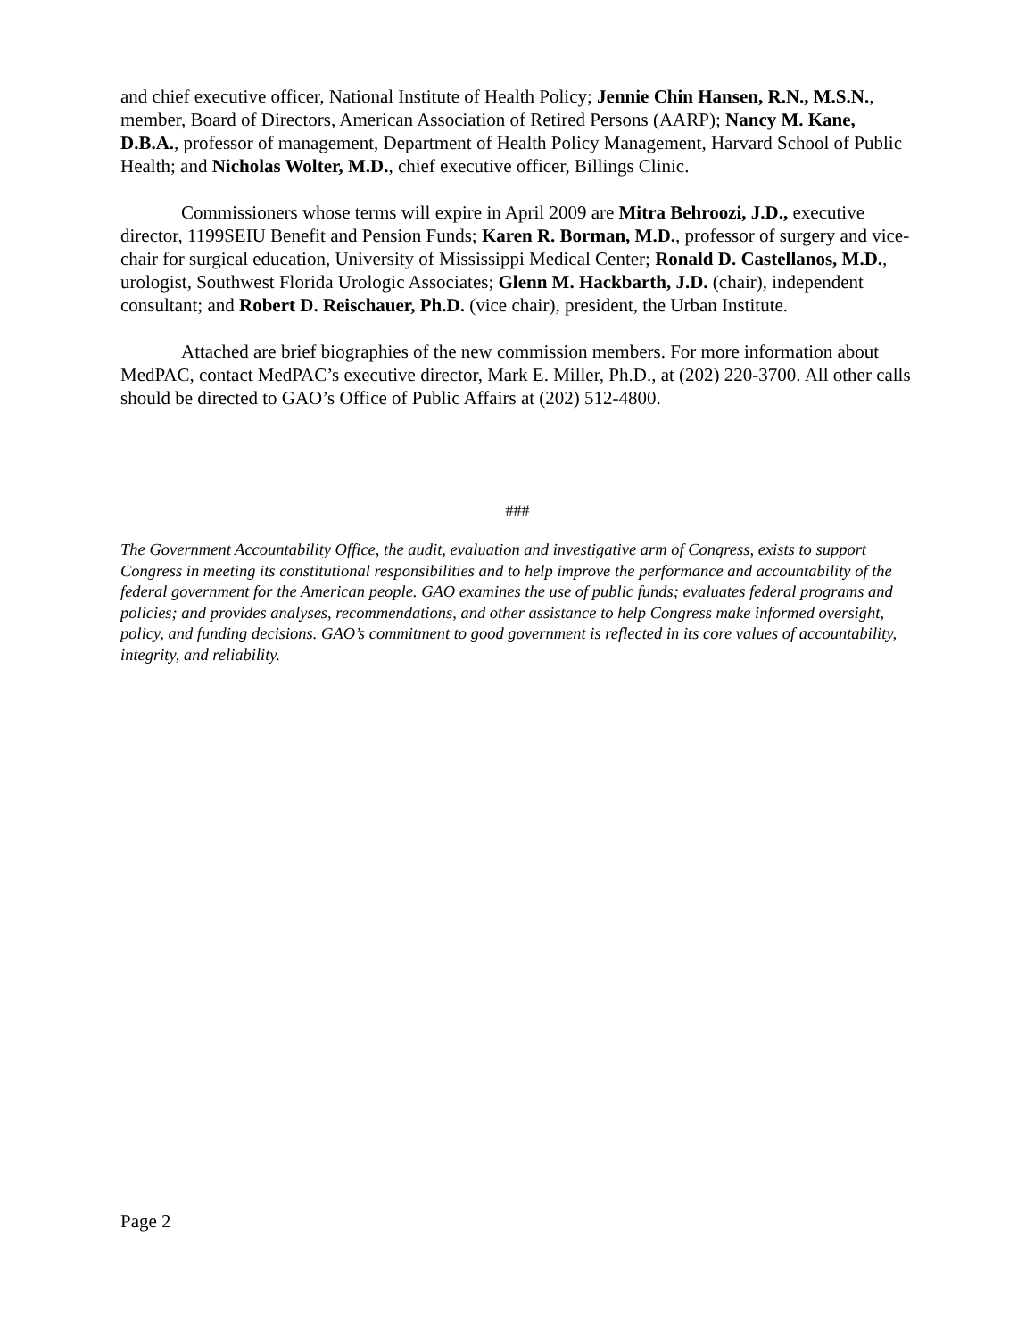and chief executive officer, National Institute of Health Policy; Jennie Chin Hansen, R.N., M.S.N., member, Board of Directors, American Association of Retired Persons (AARP); Nancy M. Kane, D.B.A., professor of management, Department of Health Policy Management, Harvard School of Public Health; and Nicholas Wolter, M.D., chief executive officer, Billings Clinic.
Commissioners whose terms will expire in April 2009 are Mitra Behroozi, J.D., executive director, 1199SEIU Benefit and Pension Funds; Karen R. Borman, M.D., professor of surgery and vice-chair for surgical education, University of Mississippi Medical Center; Ronald D. Castellanos, M.D., urologist, Southwest Florida Urologic Associates; Glenn M. Hackbarth, J.D. (chair), independent consultant; and Robert D. Reischauer, Ph.D. (vice chair), president, the Urban Institute.
Attached are brief biographies of the new commission members. For more information about MedPAC, contact MedPAC’s executive director, Mark E. Miller, Ph.D., at (202) 220-3700. All other calls should be directed to GAO’s Office of Public Affairs at (202) 512-4800.
###
The Government Accountability Office, the audit, evaluation and investigative arm of Congress, exists to support Congress in meeting its constitutional responsibilities and to help improve the performance and accountability of the federal government for the American people. GAO examines the use of public funds; evaluates federal programs and policies; and provides analyses, recommendations, and other assistance to help Congress make informed oversight, policy, and funding decisions. GAO’s commitment to good government is reflected in its core values of accountability, integrity, and reliability.
Page 2